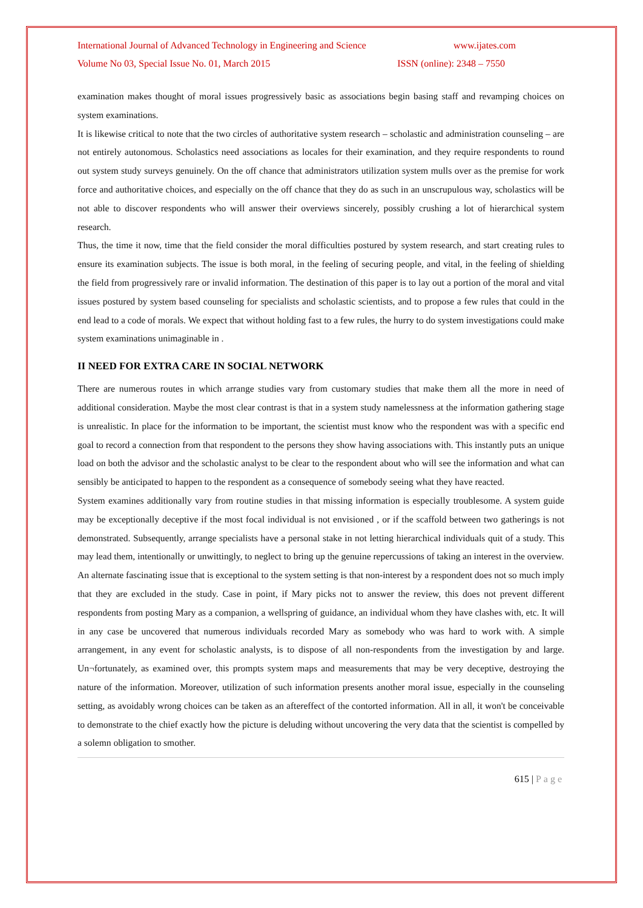International Journal of Advanced Technology in Engineering and Science www.ijates.com
Volume No 03, Special Issue No. 01, March 2015 ISSN (online): 2348 – 7550
examination makes thought of moral issues progressively basic as associations begin basing staff and revamping choices on system examinations.
It is likewise critical to note that the two circles of authoritative system research – scholastic and administration counseling – are not entirely autonomous. Scholastics need associations as locales for their examination, and they require respondents to round out system study surveys genuinely. On the off chance that administrators utilization system mulls over as the premise for work force and authoritative choices, and especially on the off chance that they do as such in an unscrupulous way, scholastics will be not able to discover respondents who will answer their overviews sincerely, possibly crushing a lot of hierarchical system research.
Thus, the time it now, time that the field consider the moral difficulties postured by system research, and start creating rules to ensure its examination subjects. The issue is both moral, in the feeling of securing people, and vital, in the feeling of shielding the field from progressively rare or invalid information. The destination of this paper is to lay out a portion of the moral and vital issues postured by system based counseling for specialists and scholastic scientists, and to propose a few rules that could in the end lead to a code of morals. We expect that without holding fast to a few rules, the hurry to do system investigations could make system examinations unimaginable in .
II NEED FOR EXTRA CARE IN SOCIAL NETWORK
There are numerous routes in which arrange studies vary from customary studies that make them all the more in need of additional consideration. Maybe the most clear contrast is that in a system study namelessness at the information gathering stage is unrealistic. In place for the information to be important, the scientist must know who the respondent was with a specific end goal to record a connection from that respondent to the persons they show having associations with. This instantly puts an unique load on both the advisor and the scholastic analyst to be clear to the respondent about who will see the information and what can sensibly be anticipated to happen to the respondent as a consequence of somebody seeing what they have reacted.
System examines additionally vary from routine studies in that missing information is especially troublesome. A system guide may be exceptionally deceptive if the most focal individual is not envisioned , or if the scaffold between two gatherings is not demonstrated. Subsequently, arrange specialists have a personal stake in not letting hierarchical individuals quit of a study. This may lead them, intentionally or unwittingly, to neglect to bring up the genuine repercussions of taking an interest in the overview.
An alternate fascinating issue that is exceptional to the system setting is that non-interest by a respondent does not so much imply that they are excluded in the study. Case in point, if Mary picks not to answer the review, this does not prevent different respondents from posting Mary as a companion, a wellspring of guidance, an individual whom they have clashes with, etc. It will in any case be uncovered that numerous individuals recorded Mary as somebody who was hard to work with. A simple arrangement, in any event for scholastic analysts, is to dispose of all non-respondents from the investigation by and large. Un¬fortunately, as examined over, this prompts system maps and measurements that may be very deceptive, destroying the nature of the information. Moreover, utilization of such information presents another moral issue, especially in the counseling setting, as avoidably wrong choices can be taken as an aftereffect of the contorted information. All in all, it won't be conceivable to demonstrate to the chief exactly how the picture is deluding without uncovering the very data that the scientist is compelled by a solemn obligation to smother.
615 | Page